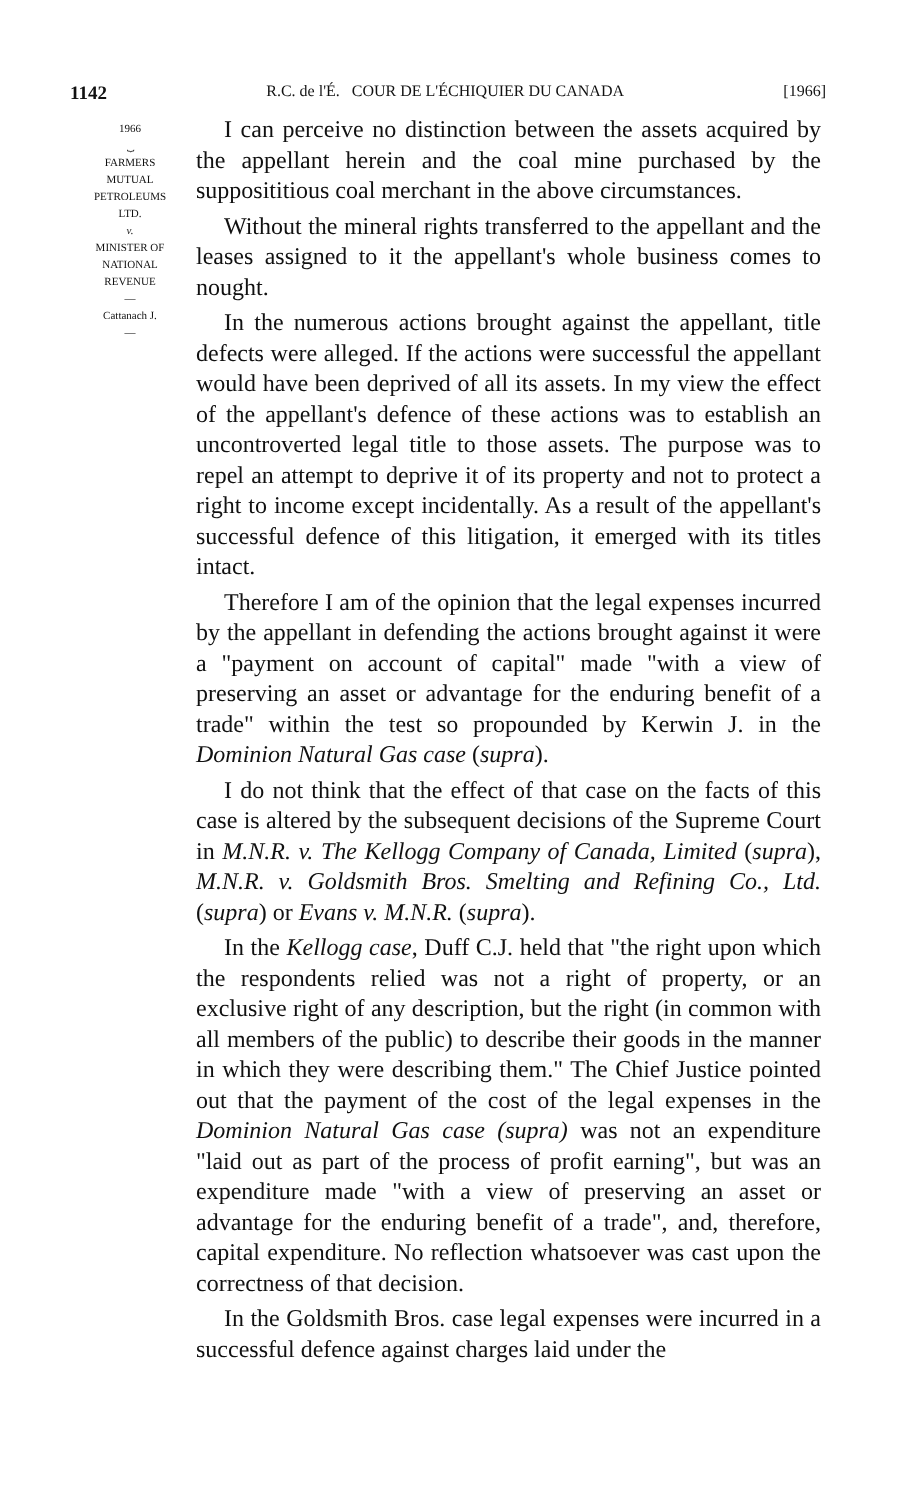1142 R.C. de l'É. COUR DE L'ÉCHIQUIER DU CANADA [1966]
1966
⏟
FARMERS
MUTUAL
PETROLEUMS
LTD.
v.
MINISTER OF
NATIONAL
REVENUE
—
Cattanach J.
—
I can perceive no distinction between the assets acquired by the appellant herein and the coal mine purchased by the supposititious coal merchant in the above circumstances.
Without the mineral rights transferred to the appellant and the leases assigned to it the appellant's whole business comes to nought.
In the numerous actions brought against the appellant, title defects were alleged. If the actions were successful the appellant would have been deprived of all its assets. In my view the effect of the appellant's defence of these actions was to establish an uncontroverted legal title to those assets. The purpose was to repel an attempt to deprive it of its property and not to protect a right to income except incidentally. As a result of the appellant's successful defence of this litigation, it emerged with its titles intact.
Therefore I am of the opinion that the legal expenses incurred by the appellant in defending the actions brought against it were a "payment on account of capital" made "with a view of preserving an asset or advantage for the enduring benefit of a trade" within the test so propounded by Kerwin J. in the Dominion Natural Gas case (supra).
I do not think that the effect of that case on the facts of this case is altered by the subsequent decisions of the Supreme Court in M.N.R. v. The Kellogg Company of Canada, Limited (supra), M.N.R. v. Goldsmith Bros. Smelting and Refining Co., Ltd. (supra) or Evans v. M.N.R. (supra).
In the Kellogg case, Duff C.J. held that "the right upon which the respondents relied was not a right of property, or an exclusive right of any description, but the right (in common with all members of the public) to describe their goods in the manner in which they were describing them." The Chief Justice pointed out that the payment of the cost of the legal expenses in the Dominion Natural Gas case (supra) was not an expenditure "laid out as part of the process of profit earning", but was an expenditure made "with a view of preserving an asset or advantage for the enduring benefit of a trade", and, therefore, capital expenditure. No reflection whatsoever was cast upon the correctness of that decision.
In the Goldsmith Bros. case legal expenses were incurred in a successful defence against charges laid under the